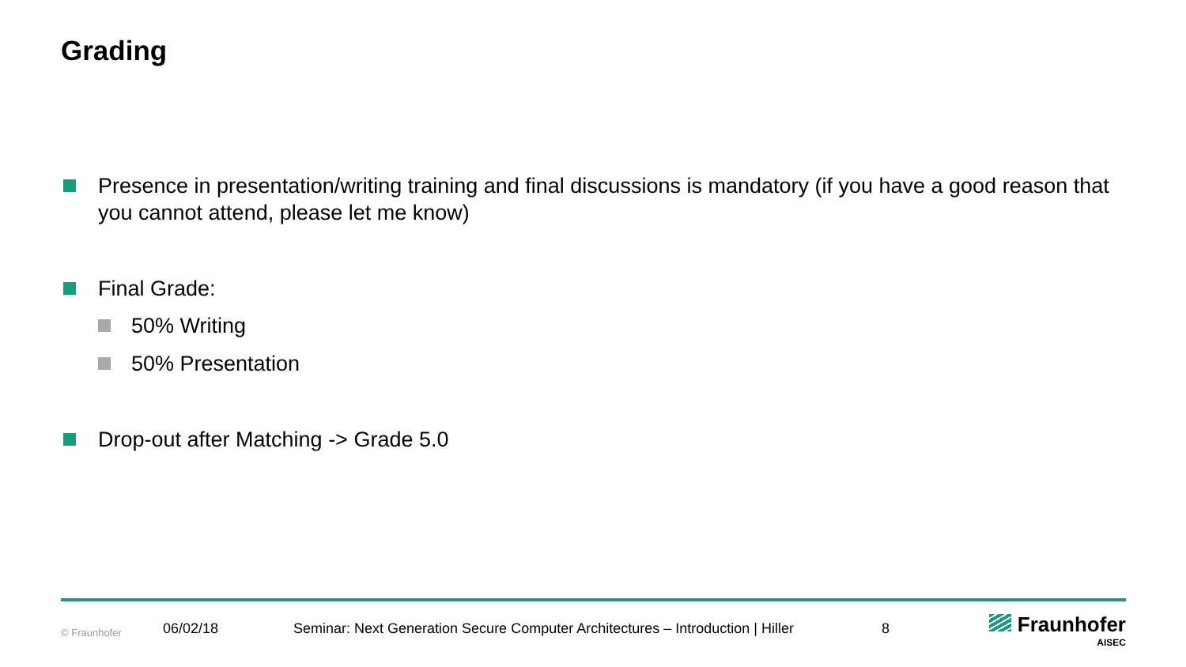Grading
Presence in presentation/writing training and final discussions is mandatory (if you have a good reason that you cannot attend, please let me know)
Final Grade:
50% Writing
50% Presentation
Drop-out after Matching -> Grade 5.0
© Fraunhofer 06/02/18 Seminar: Next Generation Secure Computer Architectures – Introduction | Hiller 8
Fraunhofer
AISEC